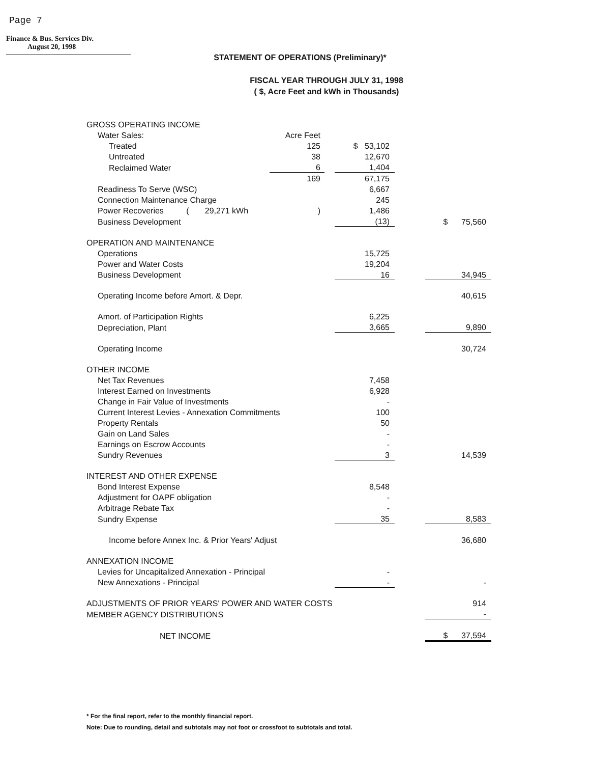Page 7
Finance & Bus. Services Div.
August 20, 1998
STATEMENT OF OPERATIONS (Preliminary)*
FISCAL YEAR THROUGH JULY 31, 1998
( $, Acre Feet and kWh in Thousands)
| GROSS OPERATING INCOME | | | | | |
| Water Sales: | Acre Feet | | | | |
| Treated | 125 | | $ 53,102 | | |
| Untreated | 38 | | 12,670 | | |
| Reclaimed Water | 6 | | 1,404 | | |
| | 169 | | 67,175 | | |
| Readiness To Serve (WSC) | | | 6,667 | | |
| Connection Maintenance Charge | | | 245 | | |
| Power Recoveries ( 29,271 kWh | ) | | 1,486 | | |
| Business Development | | | (13) | | $ 75,560 |
| OPERATION AND MAINTENANCE | | | | | |
| Operations | | | 15,725 | | |
| Power and Water Costs | | | 19,204 | | |
| Business Development | | | 16 | | 34,945 |
| Operating Income before Amort. & Depr. | | | | | 40,615 |
| Amort. of Participation Rights | | | 6,225 | | |
| Depreciation, Plant | | | 3,665 | | 9,890 |
| Operating Income | | | | | 30,724 |
| OTHER INCOME | | | | | |
| Net Tax Revenues | | | 7,458 | | |
| Interest Earned on Investments | | | 6,928 | | |
| Change in Fair Value of Investments | | | - | | |
| Current Interest Levies - Annexation Commitments | | | 100 | | |
| Property Rentals | | | 50 | | |
| Gain on Land Sales | | | - | | |
| Earnings on Escrow Accounts | | | - | | |
| Sundry Revenues | | | 3 | | 14,539 |
| INTEREST AND OTHER EXPENSE | | | | | |
| Bond Interest Expense | | | 8,548 | | |
| Adjustment for OAPF obligation | | | - | | |
| Arbitrage Rebate Tax | | | - | | |
| Sundry Expense | | | 35 | | 8,583 |
| Income before Annex Inc. & Prior Years' Adjust | | | | | 36,680 |
| ANNEXATION INCOME | | | | | |
| Levies for Uncapitalized Annexation - Principal | | | - | | |
| New Annexations - Principal | | | - | | - |
| ADJUSTMENTS OF PRIOR YEARS' POWER AND WATER COSTS | | | | | 914 |
| MEMBER AGENCY DISTRIBUTIONS | | | | | - |
| NET INCOME | | | | | $ 37,594 |
* For the final report, refer to the monthly financial report.
Note: Due to rounding, detail and subtotals may not foot or crossfoot to subtotals and total.